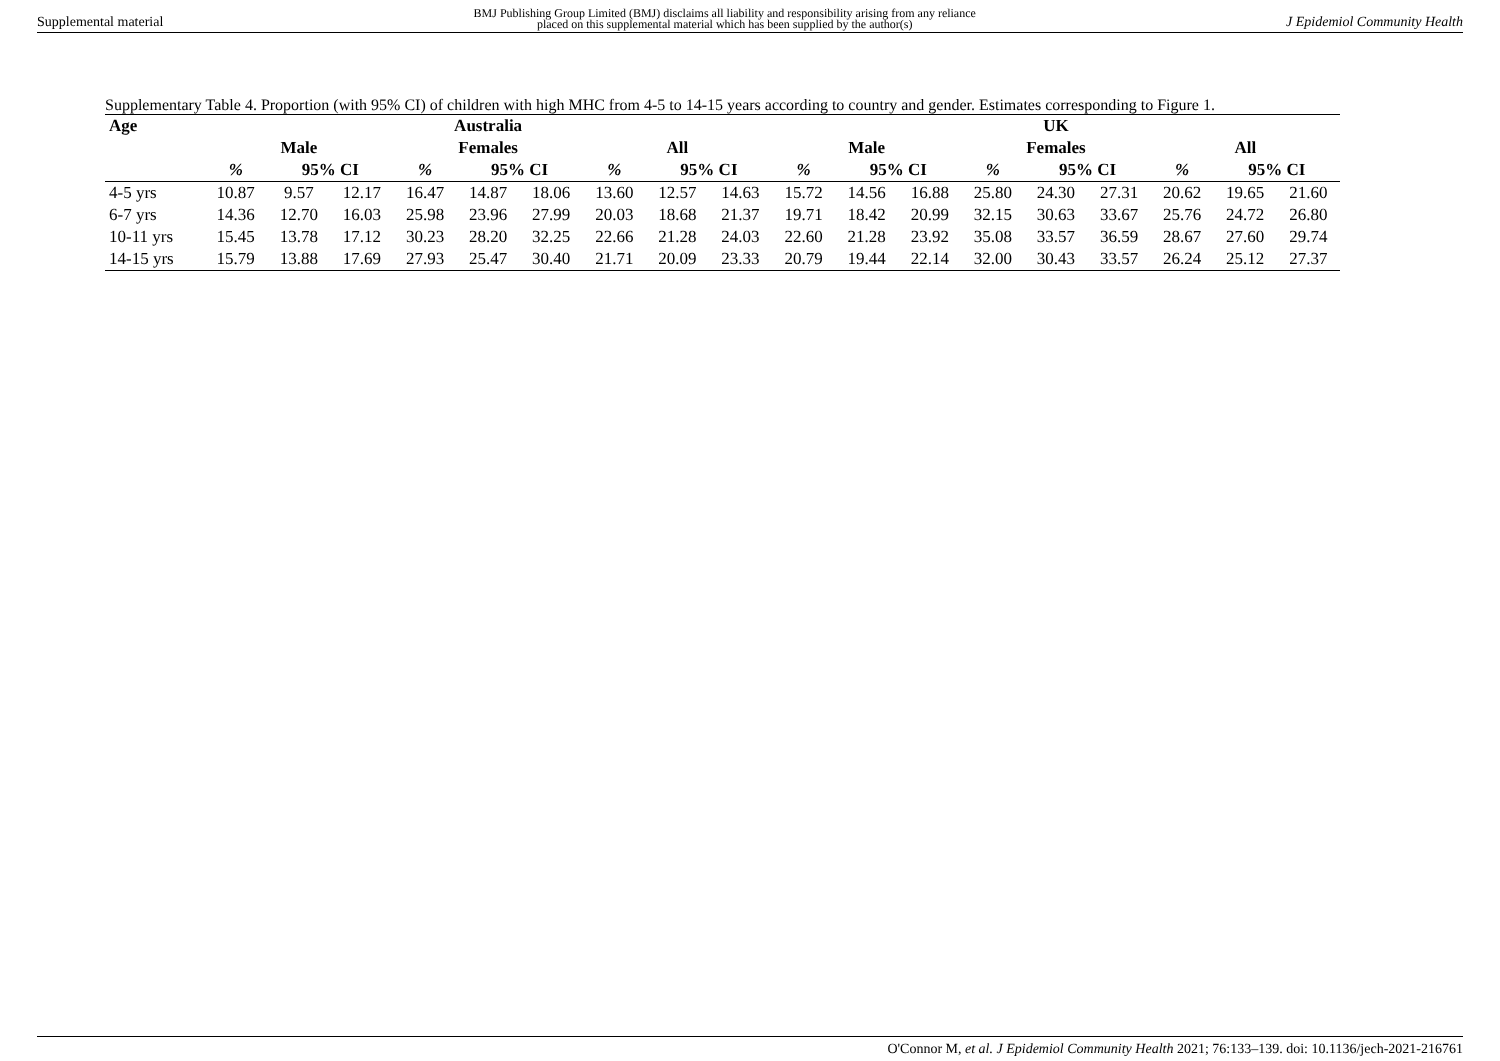Supplemental material
BMJ Publishing Group Limited (BMJ) disclaims all liability and responsibility arising from any reliance
placed on this supplemental material which has been supplied by the author(s)
J Epidemiol Community Health
Supplementary Table 4. Proportion (with 95% CI) of children with high MHC from 4-5 to 14-15 years according to country and gender. Estimates corresponding to Figure 1.
| Age | Australia | | | | | | | | | UK | | | | | | | | |
| --- | --- | --- | --- | --- | --- | --- | --- | --- | --- | --- | --- | --- | --- | --- | --- | --- | --- | --- |
| | Male | | | Females | | | All | | | Male | | | Females | | | All | | |
| | % | 95% CI | | % | 95% CI | | % | 95% CI | | % | 95% CI | | % | 95% CI | | % | 95% CI | |
| 4-5 yrs | 10.87 | 9.57 | 12.17 | 16.47 | 14.87 | 18.06 | 13.60 | 12.57 | 14.63 | 15.72 | 14.56 | 16.88 | 25.80 | 24.30 | 27.31 | 20.62 | 19.65 | 21.60 |
| 6-7 yrs | 14.36 | 12.70 | 16.03 | 25.98 | 23.96 | 27.99 | 20.03 | 18.68 | 21.37 | 19.71 | 18.42 | 20.99 | 32.15 | 30.63 | 33.67 | 25.76 | 24.72 | 26.80 |
| 10-11 yrs | 15.45 | 13.78 | 17.12 | 30.23 | 28.20 | 32.25 | 22.66 | 21.28 | 24.03 | 22.60 | 21.28 | 23.92 | 35.08 | 33.57 | 36.59 | 28.67 | 27.60 | 29.74 |
| 14-15 yrs | 15.79 | 13.88 | 17.69 | 27.93 | 25.47 | 30.40 | 21.71 | 20.09 | 23.33 | 20.79 | 19.44 | 22.14 | 32.00 | 30.43 | 33.57 | 26.24 | 25.12 | 27.37 |
O'Connor M, et al. J Epidemiol Community Health 2021; 76:133–139. doi: 10.1136/jech-2021-216761